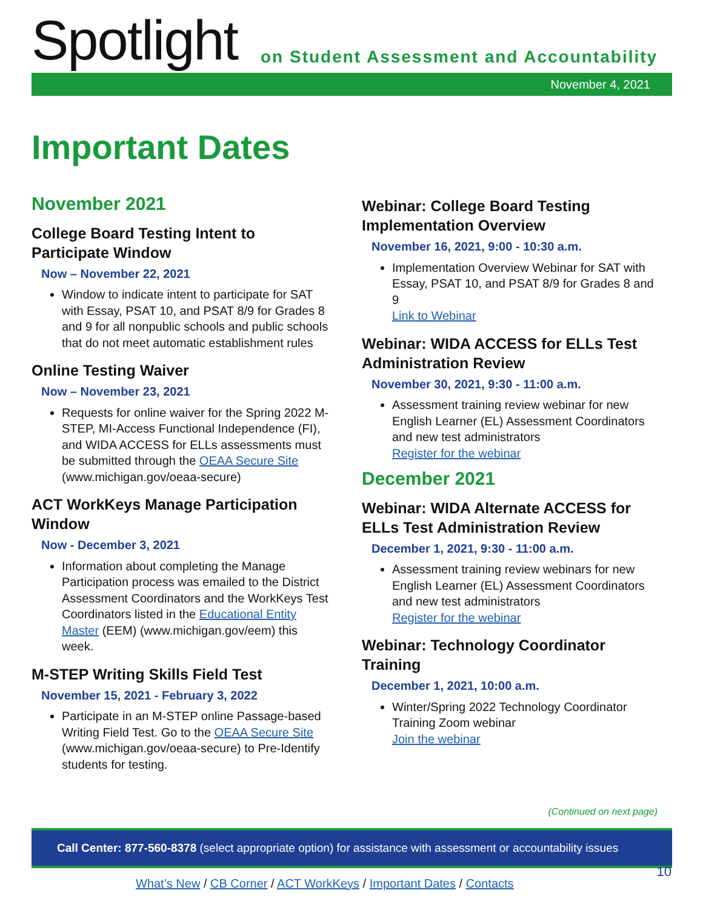Spotlight
on Student Assessment and Accountability
November 4, 2021
Important Dates
November 2021
College Board Testing Intent to Participate Window
Now – November 22, 2021
Window to indicate intent to participate for SAT with Essay, PSAT 10, and PSAT 8/9 for Grades 8 and 9 for all nonpublic schools and public schools that do not meet automatic establishment rules
Online Testing Waiver
Now – November 23, 2021
Requests for online waiver for the Spring 2022 M-STEP, MI-Access Functional Independence (FI), and WIDA ACCESS for ELLs assessments must be submitted through the OEAA Secure Site (www.michigan.gov/oeaa-secure)
ACT WorkKeys Manage Participation Window
Now - December 3, 2021
Information about completing the Manage Participation process was emailed to the District Assessment Coordinators and the WorkKeys Test Coordinators listed in the Educational Entity Master (EEM) (www.michigan.gov/eem) this week.
M-STEP Writing Skills Field Test
November 15, 2021 - February 3, 2022
Participate in an M-STEP online Passage-based Writing Field Test. Go to the OEAA Secure Site (www.michigan.gov/oeaa-secure) to Pre-Identify students for testing.
Webinar: College Board Testing Implementation Overview
November 16, 2021, 9:00 - 10:30 a.m.
Implementation Overview Webinar for SAT with Essay, PSAT 10, and PSAT 8/9 for Grades 8 and 9
Link to Webinar
Webinar: WIDA ACCESS for ELLs Test Administration Review
November 30, 2021, 9:30 - 11:00 a.m.
Assessment training review webinar for new English Learner (EL) Assessment Coordinators and new test administrators
Register for the webinar
December 2021
Webinar: WIDA Alternate ACCESS for ELLs Test Administration Review
December 1, 2021, 9:30 - 11:00 a.m.
Assessment training review webinars for new English Learner (EL) Assessment Coordinators and new test administrators
Register for the webinar
Webinar: Technology Coordinator Training
December 1, 2021, 10:00 a.m.
Winter/Spring 2022 Technology Coordinator Training Zoom webinar
Join the webinar
(Continued on next page)
Call Center: 877-560-8378 (select appropriate option) for assistance with assessment or accountability issues
What’s New / CB Corner / ACT WorkKeys / Important Dates / Contacts
10